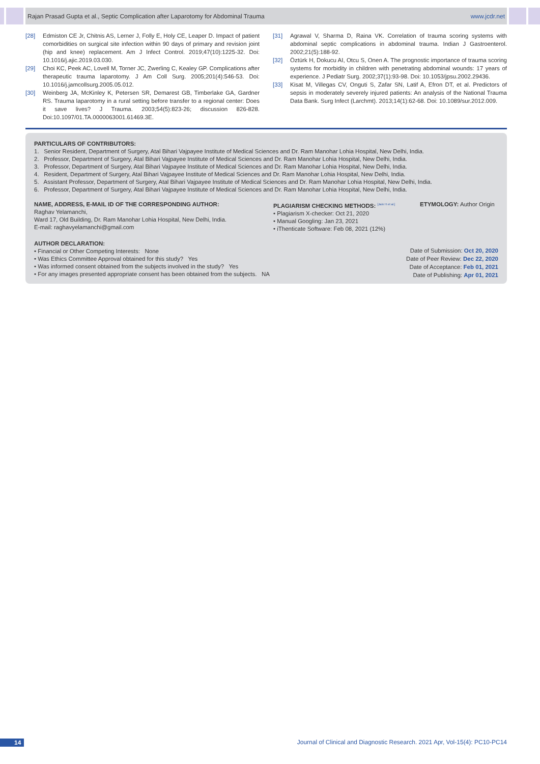Rajan Prasad Gupta et al., Septic Complication after Laparotomy for Abdominal Trauma www.jcdr.net
[28] Edmiston CE Jr, Chitnis AS, Lerner J, Folly E, Holy CE, Leaper D. Impact of patient comorbidities on surgical site infection within 90 days of primary and revision joint (hip and knee) replacement. Am J Infect Control. 2019;47(10):1225-32. Doi: 10.1016/j.ajic.2019.03.030.
[29] Choi KC, Peek AC, Lovell M, Torner JC, Zwerling C, Kealey GP. Complications after therapeutic trauma laparotomy. J Am Coll Surg. 2005;201(4):546-53. Doi: 10.1016/j.jamcollsurg.2005.05.012.
[30] Weinberg JA, McKinley K, Petersen SR, Demarest GB, Timberlake GA, Gardner RS. Trauma laparotomy in a rural setting before transfer to a regional center: Does it save lives? J Trauma. 2003;54(5):823-26; discussion 826-828. Doi:10.1097/01.TA.0000063001.61469.3E.
[31] Agrawal V, Sharma D, Raina VK. Correlation of trauma scoring systems with abdominal septic complications in abdominal trauma. Indian J Gastroenterol. 2002;21(5):188-92.
[32] Öztürk H, Dokucu AI, Otcu S, Onen A. The prognostic importance of trauma scoring systems for morbidity in children with penetrating abdominal wounds: 17 years of experience. J Pediatr Surg. 2002;37(1):93-98. Doi: 10.1053/jpsu.2002.29436.
[33] Kisat M, Villegas CV, Onguti S, Zafar SN, Latif A, Efron DT, et al. Predictors of sepsis in moderately severely injured patients: An analysis of the National Trauma Data Bank. Surg Infect (Larchmt). 2013;14(1):62-68. Doi: 10.1089/sur.2012.009.
PARTICULARS OF CONTRIBUTORS:
1. Senior Resident, Department of Surgery, Atal Bihari Vajpayee Institute of Medical Sciences and Dr. Ram Manohar Lohia Hospital, New Delhi, India.
2. Professor, Department of Surgery, Atal Bihari Vajpayee Institute of Medical Sciences and Dr. Ram Manohar Lohia Hospital, New Delhi, India.
3. Professor, Department of Surgery, Atal Bihari Vajpayee Institute of Medical Sciences and Dr. Ram Manohar Lohia Hospital, New Delhi, India.
4. Resident, Department of Surgery, Atal Bihari Vajpayee Institute of Medical Sciences and Dr. Ram Manohar Lohia Hospital, New Delhi, India.
5. Assistant Professor, Department of Surgery, Atal Bihari Vajpayee Institute of Medical Sciences and Dr. Ram Manohar Lohia Hospital, New Delhi, India.
6. Professor, Department of Surgery, Atal Bihari Vajpayee Institute of Medical Sciences and Dr. Ram Manohar Lohia Hospital, New Delhi, India.
NAME, ADDRESS, E-MAIL ID OF THE CORRESPONDING AUTHOR:
Raghav Yelamanchi,
Ward 17, Old Building, Dr. Ram Manohar Lohia Hospital, New Delhi, India.
E-mail: raghavyelamanchi@gmail.com
PLAGIARISM CHECKING METHODS: <sup>[Jain H et al.]</sup>
• Plagiarism X-checker: Oct 21, 2020
• Manual Googling: Jan 23, 2021
• iThenticate Software: Feb 08, 2021 (12%)
ETYMOLOGY: Author Origin
AUTHOR DECLARATION:
• Financial or Other Competing Interests: None
• Was Ethics Committee Approval obtained for this study? Yes
• Was informed consent obtained from the subjects involved in the study? Yes
• For any images presented appropriate consent has been obtained from the subjects. NA
Date of Submission: Oct 20, 2020
Date of Peer Review: Dec 22, 2020
Date of Acceptance: Feb 01, 2021
Date of Publishing: Apr 01, 2021
14 Journal of Clinical and Diagnostic Research. 2021 Apr, Vol-15(4): PC10-PC14